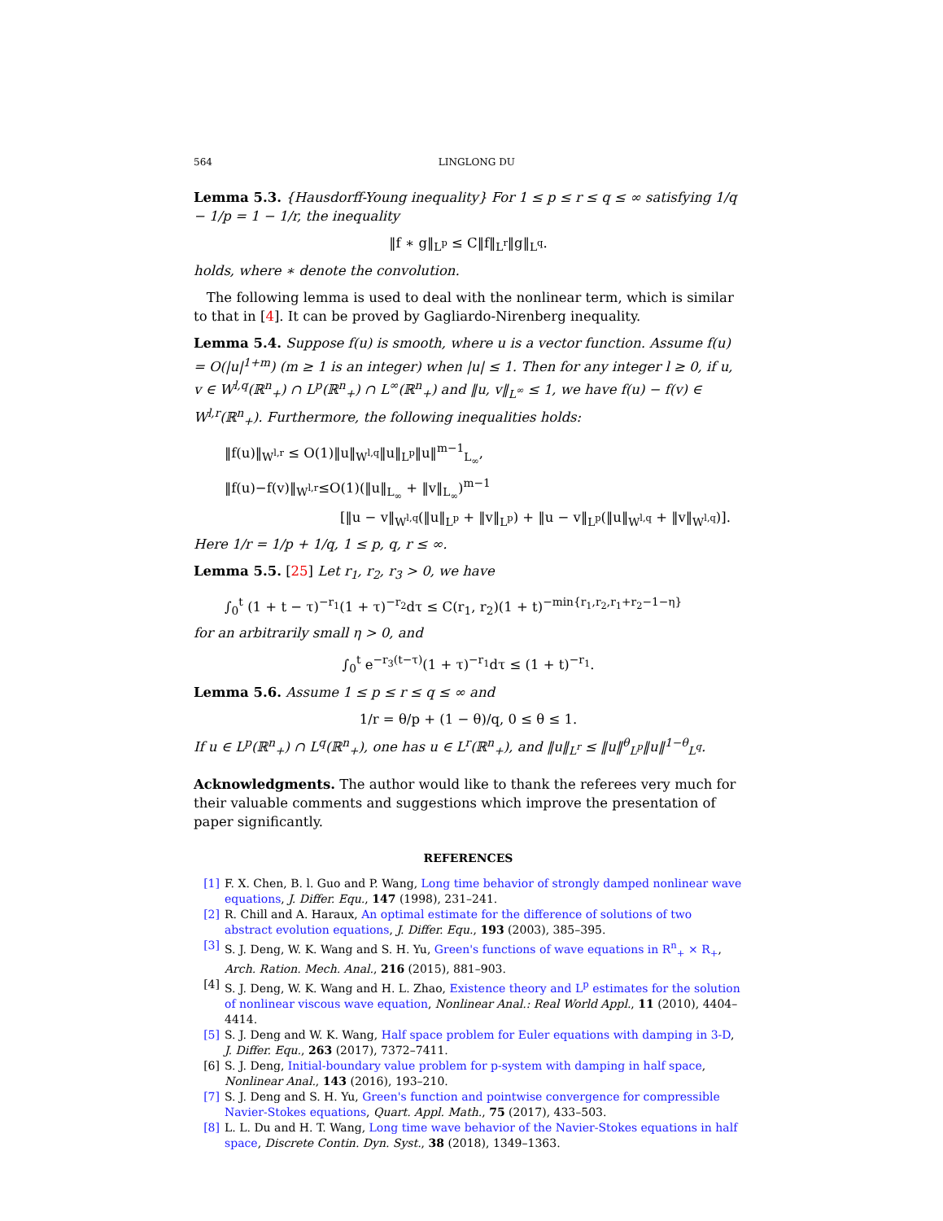564 LINGLONG DU
Lemma 5.3. {Hausdorff-Young inequality} For 1 ≤ p ≤ r ≤ q ≤ ∞ satisfying 1/q − 1/p = 1 − 1/r, the inequality
‖f ∗ g‖<sub>L<sup>p</sup></sub> ≤ C‖f‖<sub>L<sup>r</sup></sub>‖g‖<sub>L<sup>q</sup></sub>.
holds, where ∗ denote the convolution.
The following lemma is used to deal with the nonlinear term, which is similar to that in [4]. It can be proved by Gagliardo-Nirenberg inequality.
Lemma 5.4. Suppose f(u) is smooth, where u is a vector function. Assume f(u) = O(|u|<sup>1+m</sup>) (m ≥ 1 is an integer) when |u| ≤ 1. Then for any integer l ≥ 0, if u, v ∈ W<sup>l,q</sup>(ℝ<sup>n</sup><sub>+</sub>) ∩ L<sup>p</sup>(ℝ<sup>n</sup><sub>+</sub>) ∩ L<sup>∞</sup>(ℝ<sup>n</sup><sub>+</sub>) and ‖u, v‖<sub>L<sup>∞</sup></sub> ≤ 1, we have f(u) − f(v) ∈ W<sup>l,r</sup>(ℝ<sup>n</sup><sub>+</sub>). Furthermore, the following inequalities holds:
‖f(u)‖<sub>W<sup>l,r</sup></sub> ≤ O(1)‖u‖<sub>W<sup>l,q</sup></sub>‖u‖<sub>L<sup>p</sup></sub>‖u‖<sup>m−1</sup><sub>L<sub>∞</sub></sub>,
‖f(u)−f(v)‖<sub>W<sup>l,r</sup></sub>≤O(1)(‖u‖<sub>L<sub>∞</sub></sub> + ‖v‖<sub>L<sub>∞</sub></sub>)<sup>m−1</sup>
[‖u − v‖<sub>W<sup>l,q</sup></sub>(‖u‖<sub>L<sup>p</sup></sub> + ‖v‖<sub>L<sup>p</sup></sub>) + ‖u − v‖<sub>L<sup>p</sup></sub>(‖u‖<sub>W<sup>l,q</sup></sub> + ‖v‖<sub>W<sup>l,q</sup></sub>)].
Here 1/r = 1/p + 1/q, 1 ≤ p, q, r ≤ ∞.
Lemma 5.5. [25] Let r<sub>1</sub>, r<sub>2</sub>, r<sub>3</sub> > 0, we have
∫<sub>0</sub><sup>t</sup> (1 + t − τ)<sup>−r<sub>1</sub></sup>(1 + τ)<sup>−r<sub>2</sub></sup>dτ ≤ C(r<sub>1</sub>, r<sub>2</sub>)(1 + t)<sup>−min{r<sub>1</sub>,r<sub>2</sub>,r<sub>1</sub>+r<sub>2</sub>−1−η}</sup>
for an arbitrarily small η > 0, and
∫<sub>0</sub><sup>t</sup> e<sup>−r<sub>3</sub>(t−τ)</sup>(1 + τ)<sup>−r<sub>1</sub></sup>dτ ≤ (1 + t)<sup>−r<sub>1</sub></sup>.
Lemma 5.6. Assume 1 ≤ p ≤ r ≤ q ≤ ∞ and
1/r = θ/p + (1 − θ)/q, 0 ≤ θ ≤ 1.
If u ∈ L<sup>p</sup>(ℝ<sup>n</sup><sub>+</sub>) ∩ L<sup>q</sup>(ℝ<sup>n</sup><sub>+</sub>), one has u ∈ L<sup>r</sup>(ℝ<sup>n</sup><sub>+</sub>), and ‖u‖<sub>L<sup>r</sup></sub> ≤ ‖u‖<sup>θ</sup><sub>L<sup>p</sup></sub>‖u‖<sup>1−θ</sup><sub>L<sup>q</sup></sub>.
Acknowledgments. The author would like to thank the referees very much for their valuable comments and suggestions which improve the presentation of paper significantly.
REFERENCES
[1] F. X. Chen, B. l. Guo and P. Wang, Long time behavior of strongly damped nonlinear wave equations, J. Differ. Equ., 147 (1998), 231–241.
[2] R. Chill and A. Haraux, An optimal estimate for the difference of solutions of two abstract evolution equations, J. Differ. Equ., 193 (2003), 385–395.
[3] S. J. Deng, W. K. Wang and S. H. Yu, Green's functions of wave equations in R<sup>n</sup><sub>+</sub> × R<sub>+</sub>, Arch. Ration. Mech. Anal., 216 (2015), 881–903.
[4] S. J. Deng, W. K. Wang and H. L. Zhao, Existence theory and L<sup>p</sup> estimates for the solution of nonlinear viscous wave equation, Nonlinear Anal.: Real World Appl., 11 (2010), 4404–4414.
[5] S. J. Deng and W. K. Wang, Half space problem for Euler equations with damping in 3-D, J. Differ. Equ., 263 (2017), 7372–7411.
[6] S. J. Deng, Initial-boundary value problem for p-system with damping in half space, Nonlinear Anal., 143 (2016), 193–210.
[7] S. J. Deng and S. H. Yu, Green's function and pointwise convergence for compressible Navier-Stokes equations, Quart. Appl. Math., 75 (2017), 433–503.
[8] L. L. Du and H. T. Wang, Long time wave behavior of the Navier-Stokes equations in half space, Discrete Contin. Dyn. Syst., 38 (2018), 1349–1363.